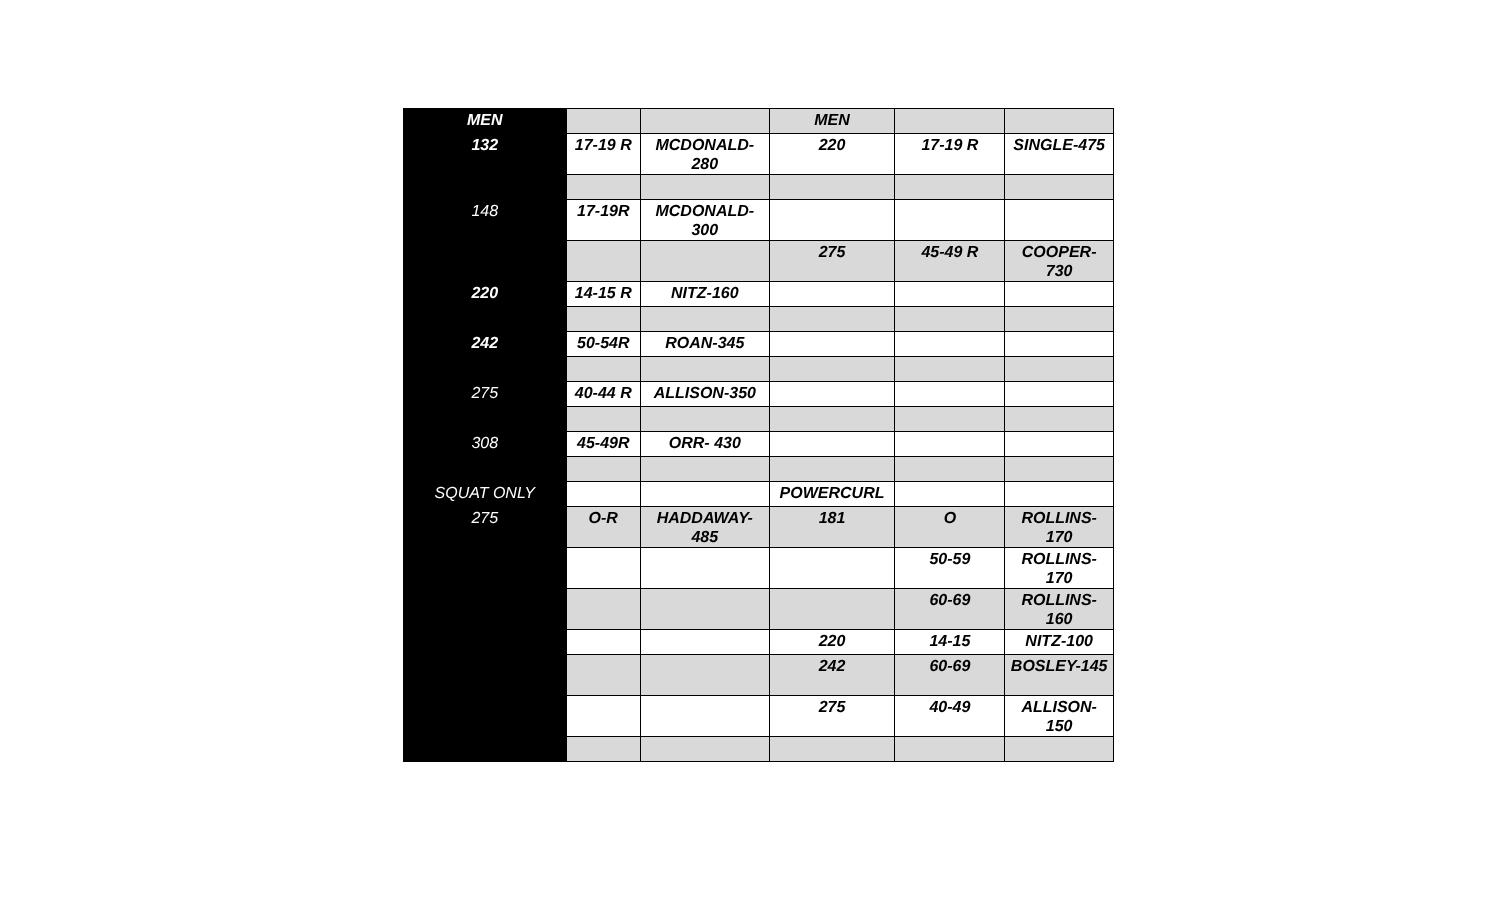| MEN | | | MEN | | |
| --- | --- | --- | --- | --- | --- |
| 132 | 17-19 R | MCDONALD-280 | 220 | 17-19 R | SINGLE-475 |
| 148 | 17-19R | MCDONALD-300 | | | |
| | | | 275 | 45-49 R | COOPER-730 |
| 220 | 14-15 R | NITZ-160 | | | |
| 242 | 50-54R | ROAN-345 | | | |
| 275 | 40-44 R | ALLISON-350 | | | |
| 308 | 45-49R | ORR- 430 | | | |
| SQUAT ONLY | | | POWERCURL | | |
| 275 | O-R | HADDAWAY-485 | 181 | O | ROLLINS-170 |
| | | | | 50-59 | ROLLINS-170 |
| | | | | 60-69 | ROLLINS-160 |
| | | | 220 | 14-15 | NITZ-100 |
| | | | 242 | 60-69 | BOSLEY-145 |
| | | | 275 | 40-49 | ALLISON-150 |